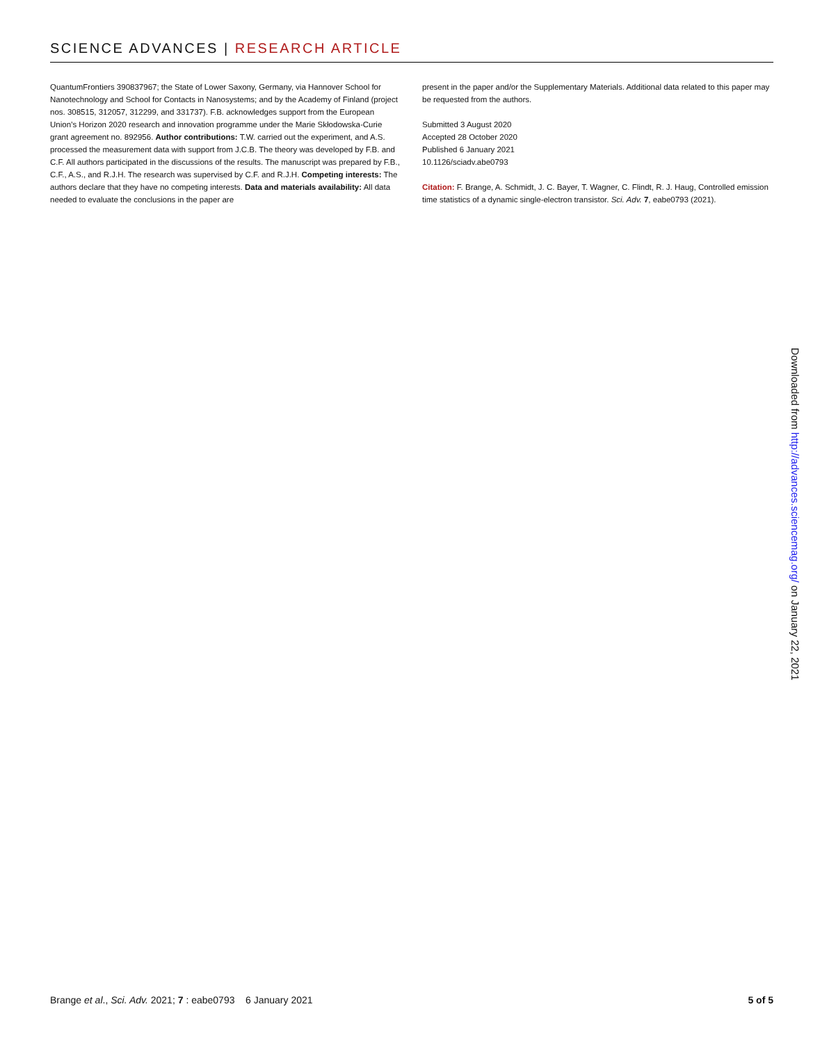SCIENCE ADVANCES | RESEARCH ARTICLE
QuantumFrontiers 390837967; the State of Lower Saxony, Germany, via Hannover School for Nanotechnology and School for Contacts in Nanosystems; and by the Academy of Finland (project nos. 308515, 312057, 312299, and 331737). F.B. acknowledges support from the European Union’s Horizon 2020 research and innovation programme under the Marie Skłodowska-Curie grant agreement no. 892956. Author contributions: T.W. carried out the experiment, and A.S. processed the measurement data with support from J.C.B. The theory was developed by F.B. and C.F. All authors participated in the discussions of the results. The manuscript was prepared by F.B., C.F., A.S., and R.J.H. The research was supervised by C.F. and R.J.H. Competing interests: The authors declare that they have no competing interests. Data and materials availability: All data needed to evaluate the conclusions in the paper are
present in the paper and/or the Supplementary Materials. Additional data related to this paper may be requested from the authors.
Submitted 3 August 2020
Accepted 28 October 2020
Published 6 January 2021
10.1126/sciadv.abe0793
Citation: F. Brange, A. Schmidt, J. C. Bayer, T. Wagner, C. Flindt, R. J. Haug, Controlled emission time statistics of a dynamic single-electron transistor. Sci. Adv. 7, eabe0793 (2021).
Downloaded from http://advances.sciencemag.org/ on January 22, 2021
Brange et al., Sci. Adv. 2021; 7 : eabe0793 6 January 2021
5 of 5